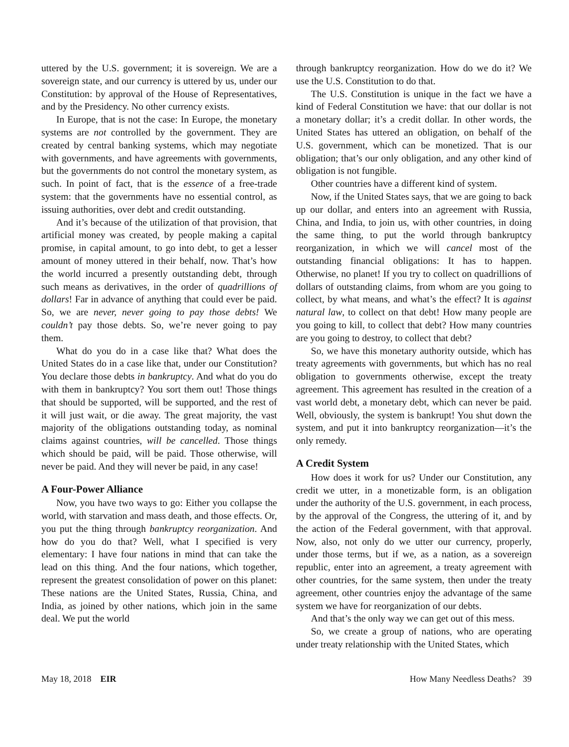uttered by the U.S. government; it is sovereign. We are a sovereign state, and our currency is uttered by us, under our Constitution: by approval of the House of Representatives, and by the Presidency. No other currency exists.
In Europe, that is not the case: In Europe, the monetary systems are not controlled by the government. They are created by central banking systems, which may negotiate with governments, and have agreements with governments, but the governments do not control the monetary system, as such. In point of fact, that is the essence of a free-trade system: that the governments have no essential control, as issuing authorities, over debt and credit outstanding.
And it’s because of the utilization of that provision, that artificial money was created, by people making a capital promise, in capital amount, to go into debt, to get a lesser amount of money uttered in their behalf, now. That’s how the world incurred a presently outstanding debt, through such means as derivatives, in the order of quadrillions of dollars! Far in advance of anything that could ever be paid. So, we are never, never going to pay those debts! We couldn’t pay those debts. So, we’re never going to pay them.
What do you do in a case like that? What does the United States do in a case like that, under our Constitution? You declare those debts in bankruptcy. And what do you do with them in bankruptcy? You sort them out! Those things that should be supported, will be supported, and the rest of it will just wait, or die away. The great majority, the vast majority of the obligations outstanding today, as nominal claims against countries, will be cancelled. Those things which should be paid, will be paid. Those otherwise, will never be paid. And they will never be paid, in any case!
A Four-Power Alliance
Now, you have two ways to go: Either you collapse the world, with starvation and mass death, and those effects. Or, you put the thing through bankruptcy reorganization. And how do you do that? Well, what I specified is very elementary: I have four nations in mind that can take the lead on this thing. And the four nations, which together, represent the greatest consolidation of power on this planet: These nations are the United States, Russia, China, and India, as joined by other nations, which join in the same deal. We put the world
through bankruptcy reorganization. How do we do it? We use the U.S. Constitution to do that.
The U.S. Constitution is unique in the fact we have a kind of Federal Constitution we have: that our dollar is not a monetary dollar; it’s a credit dollar. In other words, the United States has uttered an obligation, on behalf of the U.S. government, which can be monetized. That is our obligation; that’s our only obligation, and any other kind of obligation is not fungible.
Other countries have a different kind of system.
Now, if the United States says, that we are going to back up our dollar, and enters into an agreement with Russia, China, and India, to join us, with other countries, in doing the same thing, to put the world through bankruptcy reorganization, in which we will cancel most of the outstanding financial obligations: It has to happen. Otherwise, no planet! If you try to collect on quadrillions of dollars of outstanding claims, from whom are you going to collect, by what means, and what’s the effect? It is against natural law, to collect on that debt! How many people are you going to kill, to collect that debt? How many countries are you going to destroy, to collect that debt?
So, we have this monetary authority outside, which has treaty agreements with governments, but which has no real obligation to governments otherwise, except the treaty agreement. This agreement has resulted in the creation of a vast world debt, a monetary debt, which can never be paid. Well, obviously, the system is bankrupt! You shut down the system, and put it into bankruptcy reorganization—it’s the only remedy.
A Credit System
How does it work for us? Under our Constitution, any credit we utter, in a monetizable form, is an obligation under the authority of the U.S. government, in each process, by the approval of the Congress, the uttering of it, and by the action of the Federal government, with that approval. Now, also, not only do we utter our currency, properly, under those terms, but if we, as a nation, as a sovereign republic, enter into an agreement, a treaty agreement with other countries, for the same system, then under the treaty agreement, other countries enjoy the advantage of the same system we have for reorganization of our debts.
And that’s the only way we can get out of this mess.
So, we create a group of nations, who are operating under treaty relationship with the United States, which
May 18, 2018 EIR How Many Needless Deaths? 39